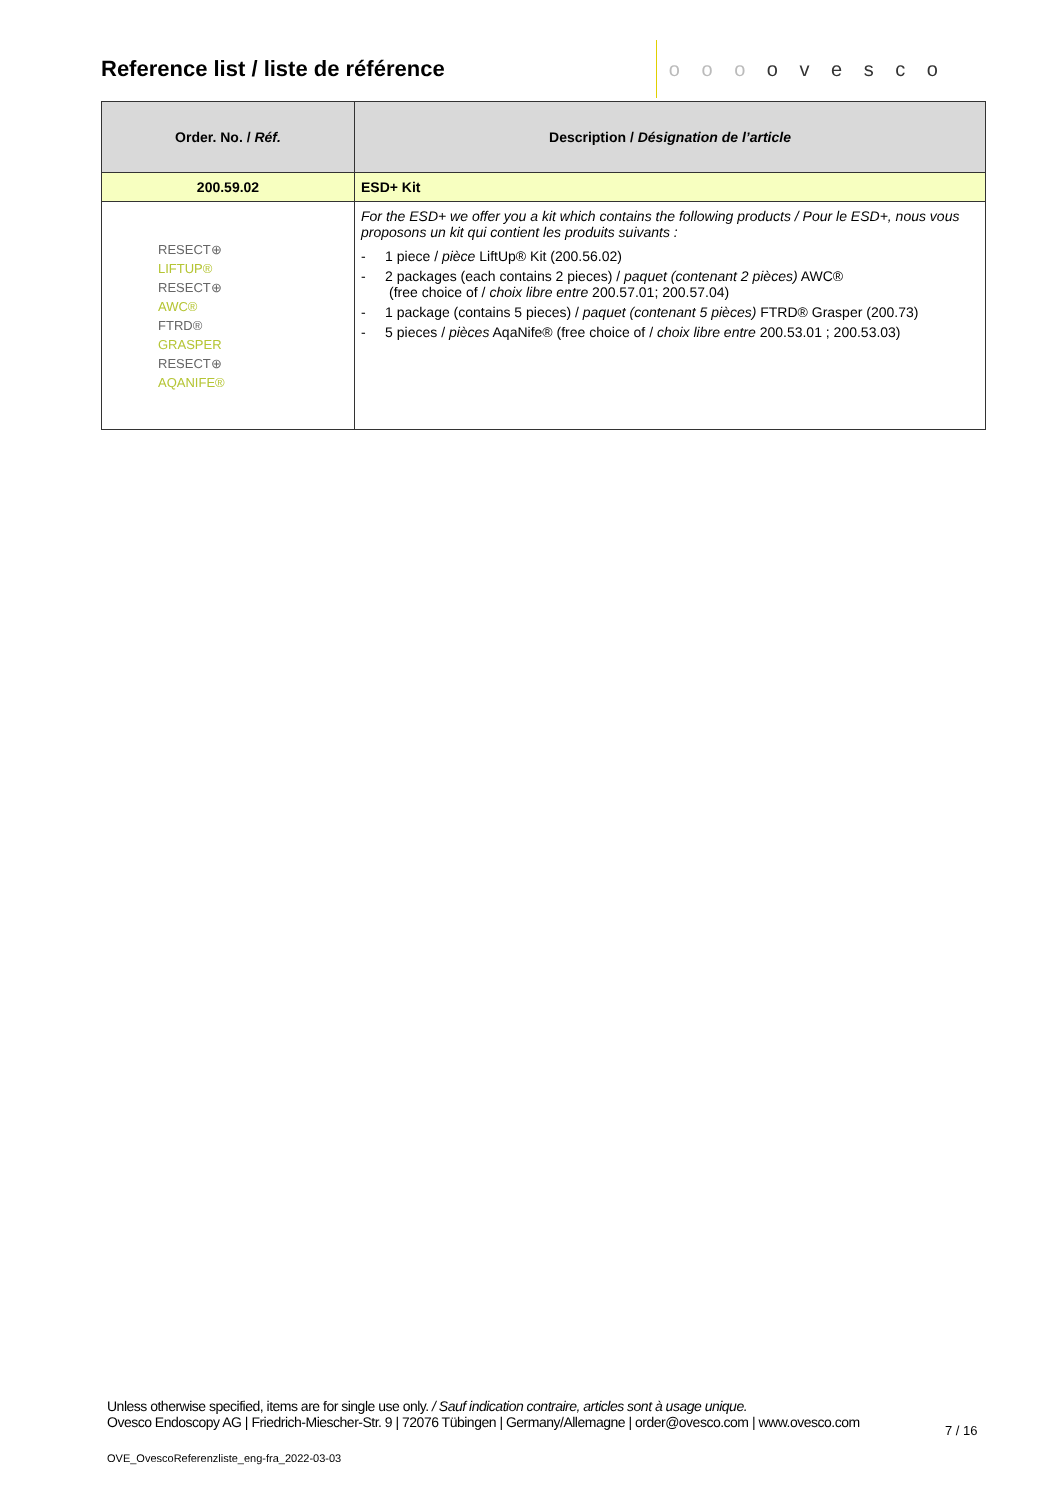Reference list / liste de référence
o o o o v e s c o
| Order. No. / Réf. | Description / Désignation de l’article |
| --- | --- |
| 200.59.02 | ESD+ Kit |
| RESECT⊕ LIFTUP® RESECT⊕ AWC® FTRD® GRASPER RESECT⊕ AQANIFE® | For the ESD+ we offer you a kit which contains the following products / Pour le ESD+, nous vous proposons un kit qui contient les produits suivants : - 1 piece / pièce LiftUp® Kit (200.56.02) - 2 packages (each contains 2 pieces) / paquet (contenant 2 pièces) AWC® (free choice of / choix libre entre 200.57.01; 200.57.04) - 1 package (contains 5 pieces) / paquet (contenant 5 pièces) FTRD® Grasper (200.73) - 5 pieces / pièces AqaNife® (free choice of / choix libre entre 200.53.01 ; 200.53.03) |
Unless otherwise specified, items are for single use only. / Sauf indication contraire, articles sont à usage unique.
Ovesco Endoscopy AG | Friedrich-Miescher-Str. 9 | 72076 Tübingen | Germany/Allemagne | order@ovesco.com | www.ovesco.com
7 / 16
OVE_OvescoReferenzliste_eng-fra_2022-03-03